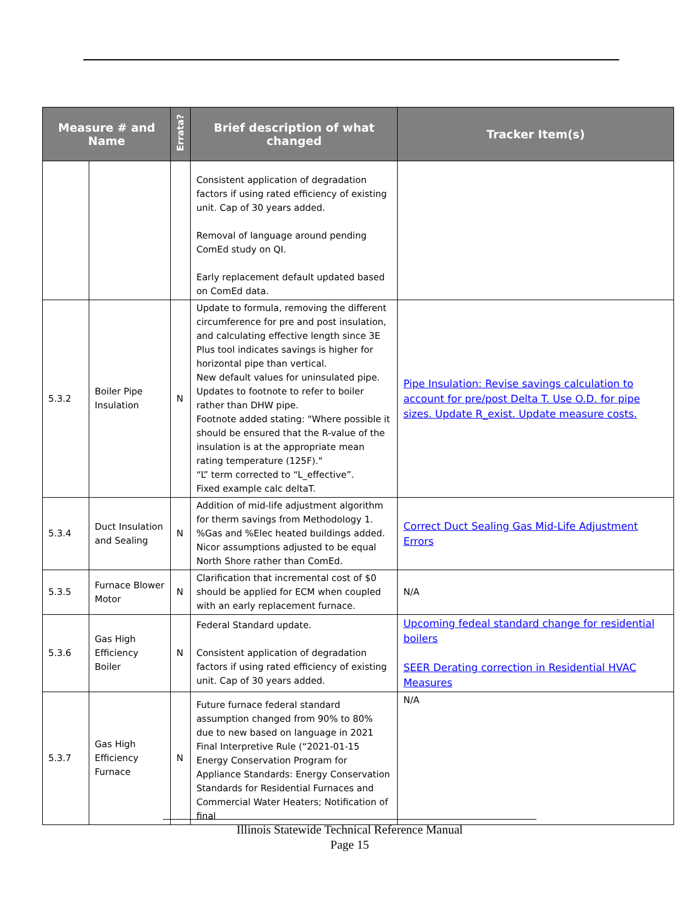| Measure # and Name | | Errata? | Brief description of what changed | Tracker Item(s) |
| --- | --- | --- | --- | --- |
| | | | Consistent application of degradation factors if using rated efficiency of existing unit. Cap of 30 years added. Removal of language around pending ComEd study on QI. Early replacement default updated based on ComEd data. | |
| 5.3.2 | Boiler Pipe Insulation | N | Update to formula, removing the different circumference for pre and post insulation, and calculating effective length since 3E Plus tool indicates savings is higher for horizontal pipe than vertical. New default values for uninsulated pipe. Updates to footnote to refer to boiler rather than DHW pipe. Footnote added stating: "Where possible it should be ensured that the R-value of the insulation is at the appropriate mean rating temperature (125F)." “L” term corrected to “L_effective”. Fixed example calc deltaT. | Pipe Insulation: Revise savings calculation to account for pre/post Delta T. Use O.D. for pipe sizes. Update R_exist. Update measure costs. |
| 5.3.4 | Duct Insulation and Sealing | N | Addition of mid-life adjustment algorithm for therm savings from Methodology 1. %Gas and %Elec heated buildings added. Nicor assumptions adjusted to be equal North Shore rather than ComEd. | Correct Duct Sealing Gas Mid-Life Adjustment Errors |
| 5.3.5 | Furnace Blower Motor | N | Clarification that incremental cost of $0 should be applied for ECM when coupled with an early replacement furnace. | N/A |
| 5.3.6 | Gas High Efficiency Boiler | N | Federal Standard update. Consistent application of degradation factors if using rated efficiency of existing unit. Cap of 30 years added. | Upcoming fedeal standard change for residential boilers SEER Derating correction in Residential HVAC Measures |
| 5.3.7 | Gas High Efficiency Furnace | N | Future furnace federal standard assumption changed from 90% to 80% due to new based on language in 2021 Final Interpretive Rule (“2021-01-15 Energy Conservation Program for Appliance Standards: Energy Conservation Standards for Residential Furnaces and Commercial Water Heaters; Notification of final | N/A |
Illinois Statewide Technical Reference Manual
Page 15